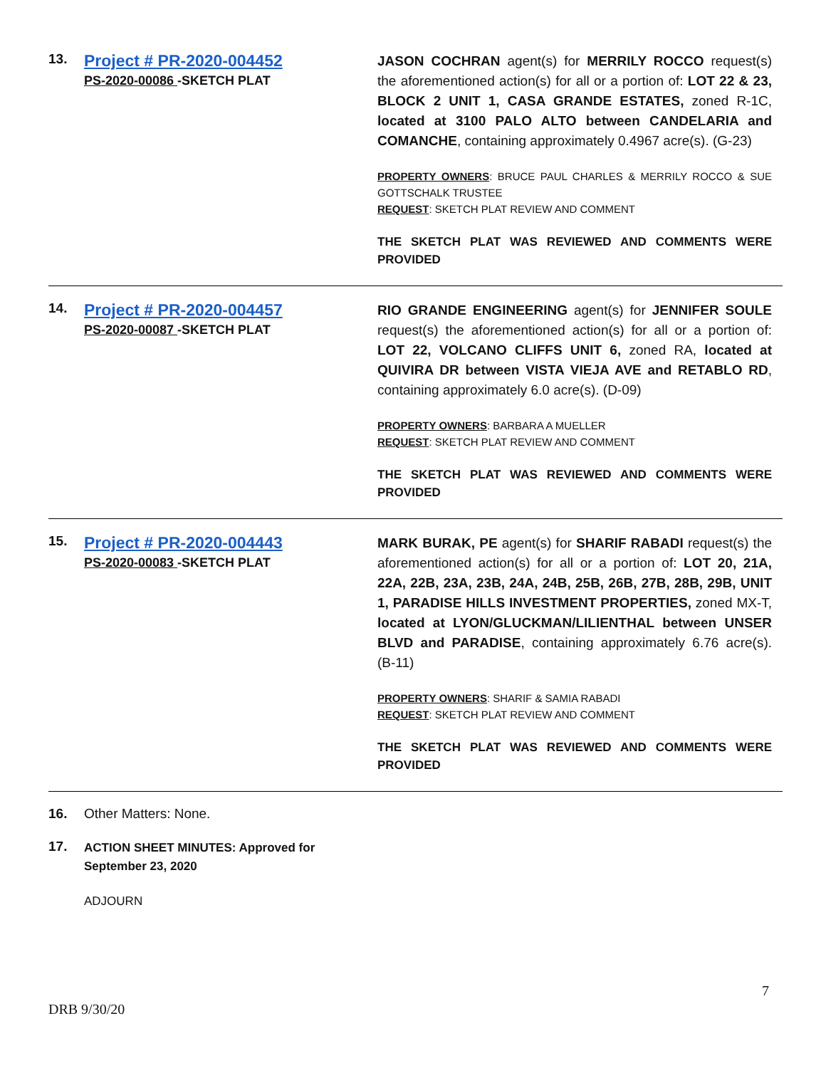13.
Project # PR-2020-004452
PS-2020-00086 -SKETCH PLAT
JASON COCHRAN agent(s) for MERRILY ROCCO request(s) the aforementioned action(s) for all or a portion of: LOT 22 & 23, BLOCK 2 UNIT 1, CASA GRANDE ESTATES, zoned R-1C, located at 3100 PALO ALTO between CANDELARIA and COMANCHE, containing approximately 0.4967 acre(s). (G-23)
PROPERTY OWNERS: BRUCE PAUL CHARLES & MERRILY ROCCO & SUE GOTTSCHALK TRUSTEE
REQUEST: SKETCH PLAT REVIEW AND COMMENT
THE SKETCH PLAT WAS REVIEWED AND COMMENTS WERE PROVIDED
14.
Project # PR-2020-004457
PS-2020-00087 -SKETCH PLAT
RIO GRANDE ENGINEERING agent(s) for JENNIFER SOULE request(s) the aforementioned action(s) for all or a portion of: LOT 22, VOLCANO CLIFFS UNIT 6, zoned RA, located at QUIVIRA DR between VISTA VIEJA AVE and RETABLO RD, containing approximately 6.0 acre(s). (D-09)
PROPERTY OWNERS: BARBARA A MUELLER
REQUEST: SKETCH PLAT REVIEW AND COMMENT
THE SKETCH PLAT WAS REVIEWED AND COMMENTS WERE PROVIDED
15.
Project # PR-2020-004443
PS-2020-00083 -SKETCH PLAT
MARK BURAK, PE agent(s) for SHARIF RABADI request(s) the aforementioned action(s) for all or a portion of: LOT 20, 21A, 22A, 22B, 23A, 23B, 24A, 24B, 25B, 26B, 27B, 28B, 29B, UNIT 1, PARADISE HILLS INVESTMENT PROPERTIES, zoned MX-T, located at LYON/GLUCKMAN/LILIENTHAL between UNSER BLVD and PARADISE, containing approximately 6.76 acre(s). (B-11)
PROPERTY OWNERS: SHARIF & SAMIA RABADI
REQUEST: SKETCH PLAT REVIEW AND COMMENT
THE SKETCH PLAT WAS REVIEWED AND COMMENTS WERE PROVIDED
16. Other Matters: None.
17.
ACTION SHEET MINUTES: Approved for
September 23, 2020
ADJOURN
7
DRB 9/30/20